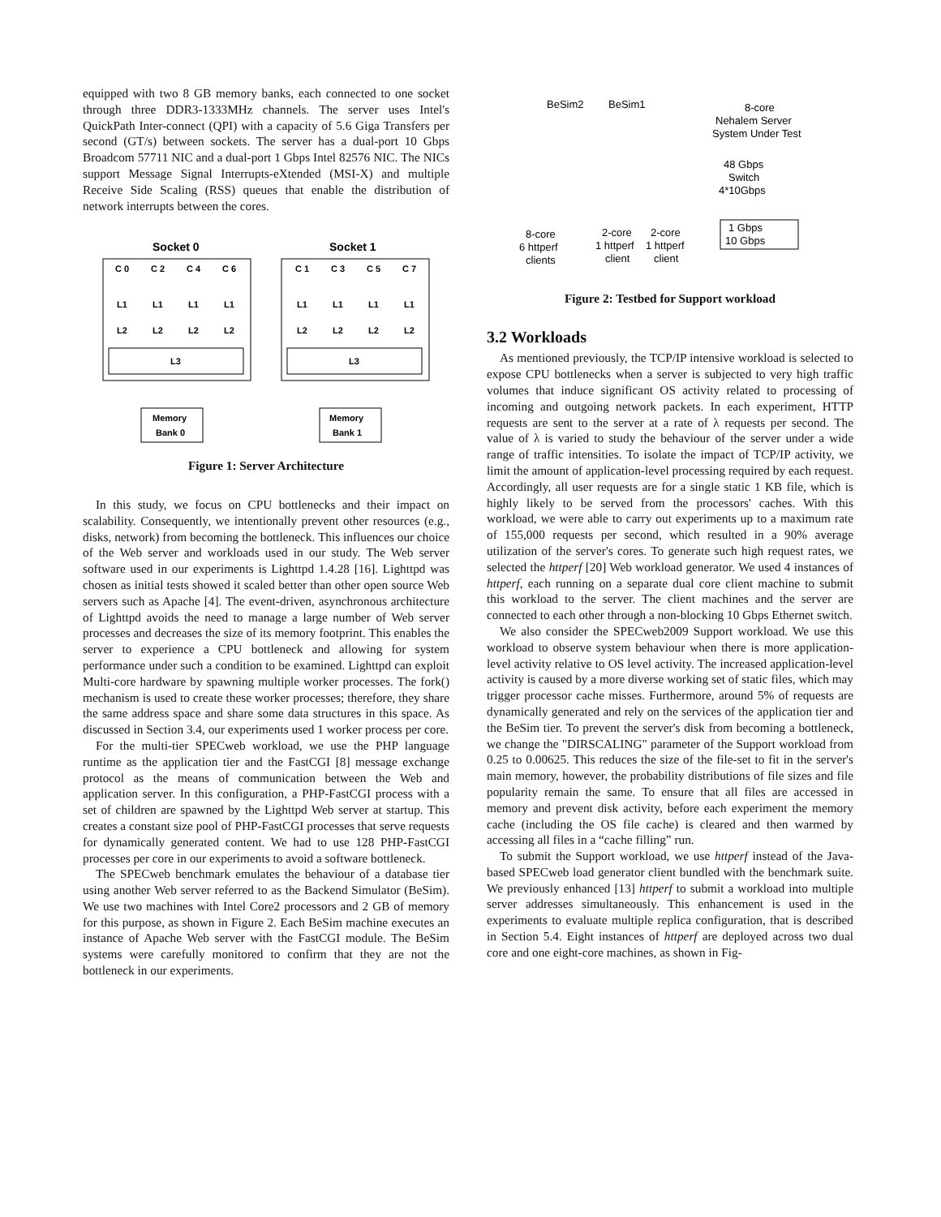equipped with two 8 GB memory banks, each connected to one socket through three DDR3-1333MHz channels. The server uses Intel's QuickPath Inter-connect (QPI) with a capacity of 5.6 Giga Transfers per second (GT/s) between sockets. The server has a dual-port 10 Gbps Broadcom 57711 NIC and a dual-port 1 Gbps Intel 82576 NIC. The NICs support Message Signal Interrupts-eXtended (MSI-X) and multiple Receive Side Scaling (RSS) queues that enable the distribution of network interrupts between the cores.
Socket 0
Socket 1
C 0
C 2
C 4
C 6
C 1
C 3
C 5
C 7
L1
L1
L1
L1
L1
L1
L1
L1
L2
L2
L2
L2
L2
L2
L2
L2
L3
L3
Memory
Bank 0
Memory
Bank 1
Figure 1: Server Architecture
In this study, we focus on CPU bottlenecks and their impact on scalability. Consequently, we intentionally prevent other resources (e.g., disks, network) from becoming the bottleneck. This influences our choice of the Web server and workloads used in our study. The Web server software used in our experiments is Lighttpd 1.4.28 [16]. Lighttpd was chosen as initial tests showed it scaled better than other open source Web servers such as Apache [4]. The event-driven, asynchronous architecture of Lighttpd avoids the need to manage a large number of Web server processes and decreases the size of its memory footprint. This enables the server to experience a CPU bottleneck and allowing for system performance under such a condition to be examined. Lighttpd can exploit Multi-core hardware by spawning multiple worker processes. The fork() mechanism is used to create these worker processes; therefore, they share the same address space and share some data structures in this space. As discussed in Section 3.4, our experiments used 1 worker process per core.
For the multi-tier SPECweb workload, we use the PHP language runtime as the application tier and the FastCGI [8] message exchange protocol as the means of communication between the Web and application server. In this configuration, a PHP-FastCGI process with a set of children are spawned by the Lighttpd Web server at startup. This creates a constant size pool of PHP-FastCGI processes that serve requests for dynamically generated content. We had to use 128 PHP-FastCGI processes per core in our experiments to avoid a software bottleneck.
The SPECweb benchmark emulates the behaviour of a database tier using another Web server referred to as the Backend Simulator (BeSim). We use two machines with Intel Core2 processors and 2 GB of memory for this purpose, as shown in Figure 2. Each BeSim machine executes an instance of Apache Web server with the FastCGI module. The BeSim systems were carefully monitored to confirm that they are not the bottleneck in our experiments.
BeSim2
BeSim1
8-core
Nehalem Server
System Under Test
48 Gbps
Switch
4*10Gbps
8-core
6 httperf
clients
2-core
1 httperf
client
2-core
1 httperf
client
1 Gbps
10 Gbps
Figure 2: Testbed for Support workload
3.2 Workloads
As mentioned previously, the TCP/IP intensive workload is selected to expose CPU bottlenecks when a server is subjected to very high traffic volumes that induce significant OS activity related to processing of incoming and outgoing network packets. In each experiment, HTTP requests are sent to the server at a rate of λ requests per second. The value of λ is varied to study the behaviour of the server under a wide range of traffic intensities. To isolate the impact of TCP/IP activity, we limit the amount of application-level processing required by each request. Accordingly, all user requests are for a single static 1 KB file, which is highly likely to be served from the processors' caches. With this workload, we were able to carry out experiments up to a maximum rate of 155,000 requests per second, which resulted in a 90% average utilization of the server's cores. To generate such high request rates, we selected the httperf [20] Web workload generator. We used 4 instances of httperf, each running on a separate dual core client machine to submit this workload to the server. The client machines and the server are connected to each other through a non-blocking 10 Gbps Ethernet switch.
We also consider the SPECweb2009 Support workload. We use this workload to observe system behaviour when there is more application-level activity relative to OS level activity. The increased application-level activity is caused by a more diverse working set of static files, which may trigger processor cache misses. Furthermore, around 5% of requests are dynamically generated and rely on the services of the application tier and the BeSim tier. To prevent the server's disk from becoming a bottleneck, we change the "DIRSCALING" parameter of the Support workload from 0.25 to 0.00625. This reduces the size of the file-set to fit in the server's main memory, however, the probability distributions of file sizes and file popularity remain the same. To ensure that all files are accessed in memory and prevent disk activity, before each experiment the memory cache (including the OS file cache) is cleared and then warmed by accessing all files in a “cache filling” run.
To submit the Support workload, we use httperf instead of the Java-based SPECweb load generator client bundled with the benchmark suite. We previously enhanced [13] httperf to submit a workload into multiple server addresses simultaneously. This enhancement is used in the experiments to evaluate multiple replica configuration, that is described in Section 5.4. Eight instances of httperf are deployed across two dual core and one eight-core machines, as shown in Fig-